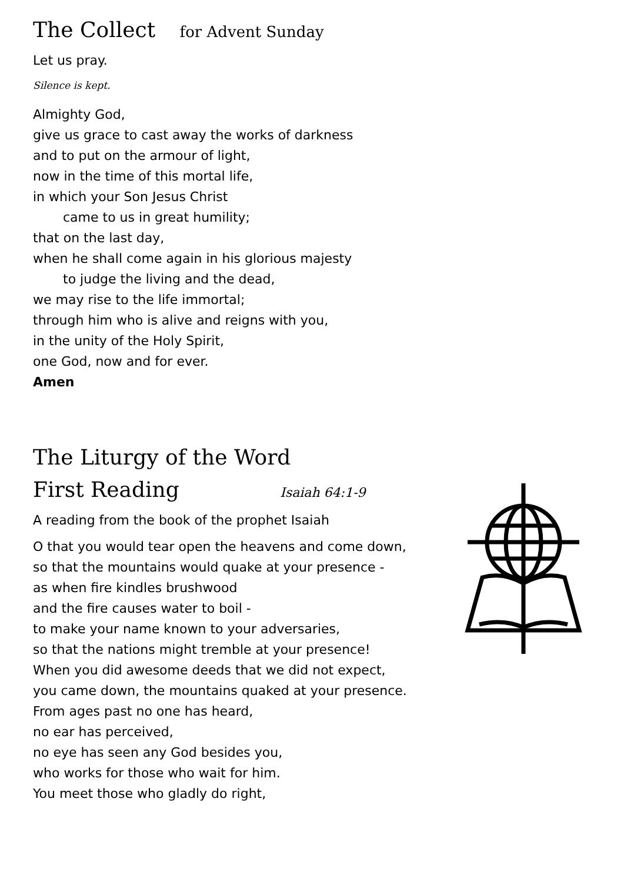The Collect for Advent Sunday
Let us pray.
Silence is kept.
Almighty God,
give us grace to cast away the works of darkness
and to put on the armour of light,
now in the time of this mortal life,
in which your Son Jesus Christ
came to us in great humility;
that on the last day,
when he shall come again in his glorious majesty
to judge the living and the dead,
we may rise to the life immortal;
through him who is alive and reigns with you,
in the unity of the Holy Spirit,
one God, now and for ever.
Amen
The Liturgy of the Word
First Reading Isaiah 64:1-9
A reading from the book of the prophet Isaiah
O that you would tear open the heavens and come down,
so that the mountains would quake at your presence -
as when fire kindles brushwood
and the fire causes water to boil -
to make your name known to your adversaries,
so that the nations might tremble at your presence!
When you did awesome deeds that we did not expect,
you came down, the mountains quaked at your presence.
From ages past no one has heard,
no ear has perceived,
no eye has seen any God besides you,
who works for those who wait for him.
You meet those who gladly do right,